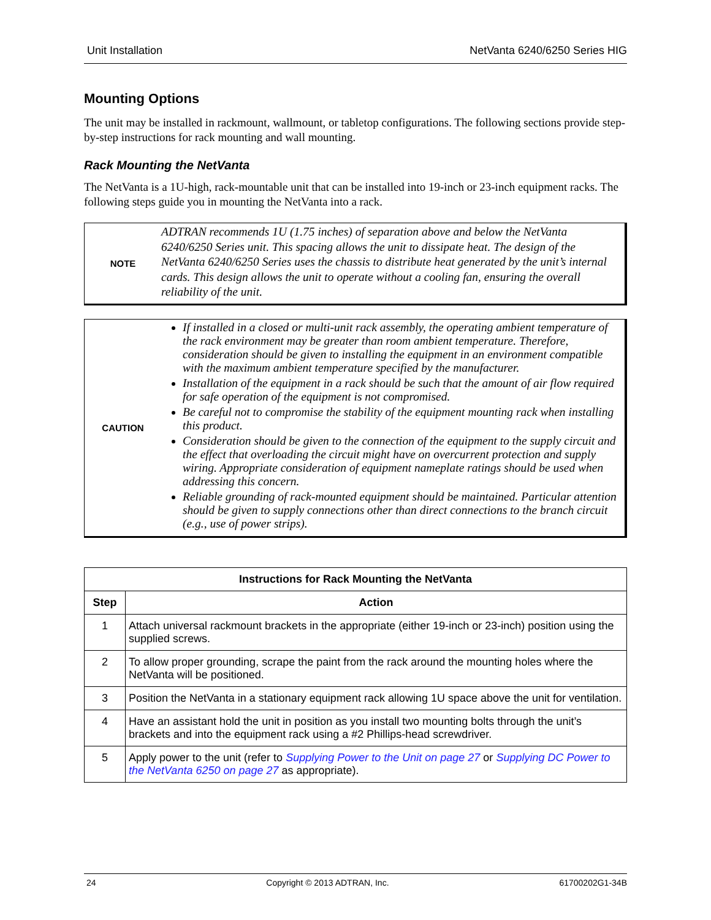Unit Installation NetVanta 6240/6250 Series HIG
Mounting Options
The unit may be installed in rackmount, wallmount, or tabletop configurations. The following sections provide step-by-step instructions for rack mounting and wall mounting.
Rack Mounting the NetVanta
The NetVanta is a 1U-high, rack-mountable unit that can be installed into 19-inch or 23-inch equipment racks. The following steps guide you in mounting the NetVanta into a rack.
NOTE
ADTRAN recommends 1U (1.75 inches) of separation above and below the NetVanta 6240/6250 Series unit. This spacing allows the unit to dissipate heat. The design of the NetVanta 6240/6250 Series uses the chassis to distribute heat generated by the unit’s internal cards. This design allows the unit to operate without a cooling fan, ensuring the overall reliability of the unit.
CAUTION
If installed in a closed or multi-unit rack assembly, the operating ambient temperature of the rack environment may be greater than room ambient temperature. Therefore, consideration should be given to installing the equipment in an environment compatible with the maximum ambient temperature specified by the manufacturer.
Installation of the equipment in a rack should be such that the amount of air flow required for safe operation of the equipment is not compromised.
Be careful not to compromise the stability of the equipment mounting rack when installing this product.
Consideration should be given to the connection of the equipment to the supply circuit and the effect that overloading the circuit might have on overcurrent protection and supply wiring. Appropriate consideration of equipment nameplate ratings should be used when addressing this concern.
Reliable grounding of rack-mounted equipment should be maintained. Particular attention should be given to supply connections other than direct connections to the branch circuit (e.g., use of power strips).
| Instructions for Rack Mounting the NetVanta | |
| --- | --- |
| Step | Action |
| 1 | Attach universal rackmount brackets in the appropriate (either 19-inch or 23-inch) position using the supplied screws. |
| 2 | To allow proper grounding, scrape the paint from the rack around the mounting holes where the NetVanta will be positioned. |
| 3 | Position the NetVanta in a stationary equipment rack allowing 1U space above the unit for ventilation. |
| 4 | Have an assistant hold the unit in position as you install two mounting bolts through the unit’s brackets and into the equipment rack using a #2 Phillips-head screwdriver. |
| 5 | Apply power to the unit (refer to Supplying Power to the Unit on page 27 or Supplying DC Power to the NetVanta 6250 on page 27 as appropriate). |
24 Copyright © 2013 ADTRAN, Inc. 61700202G1-34B